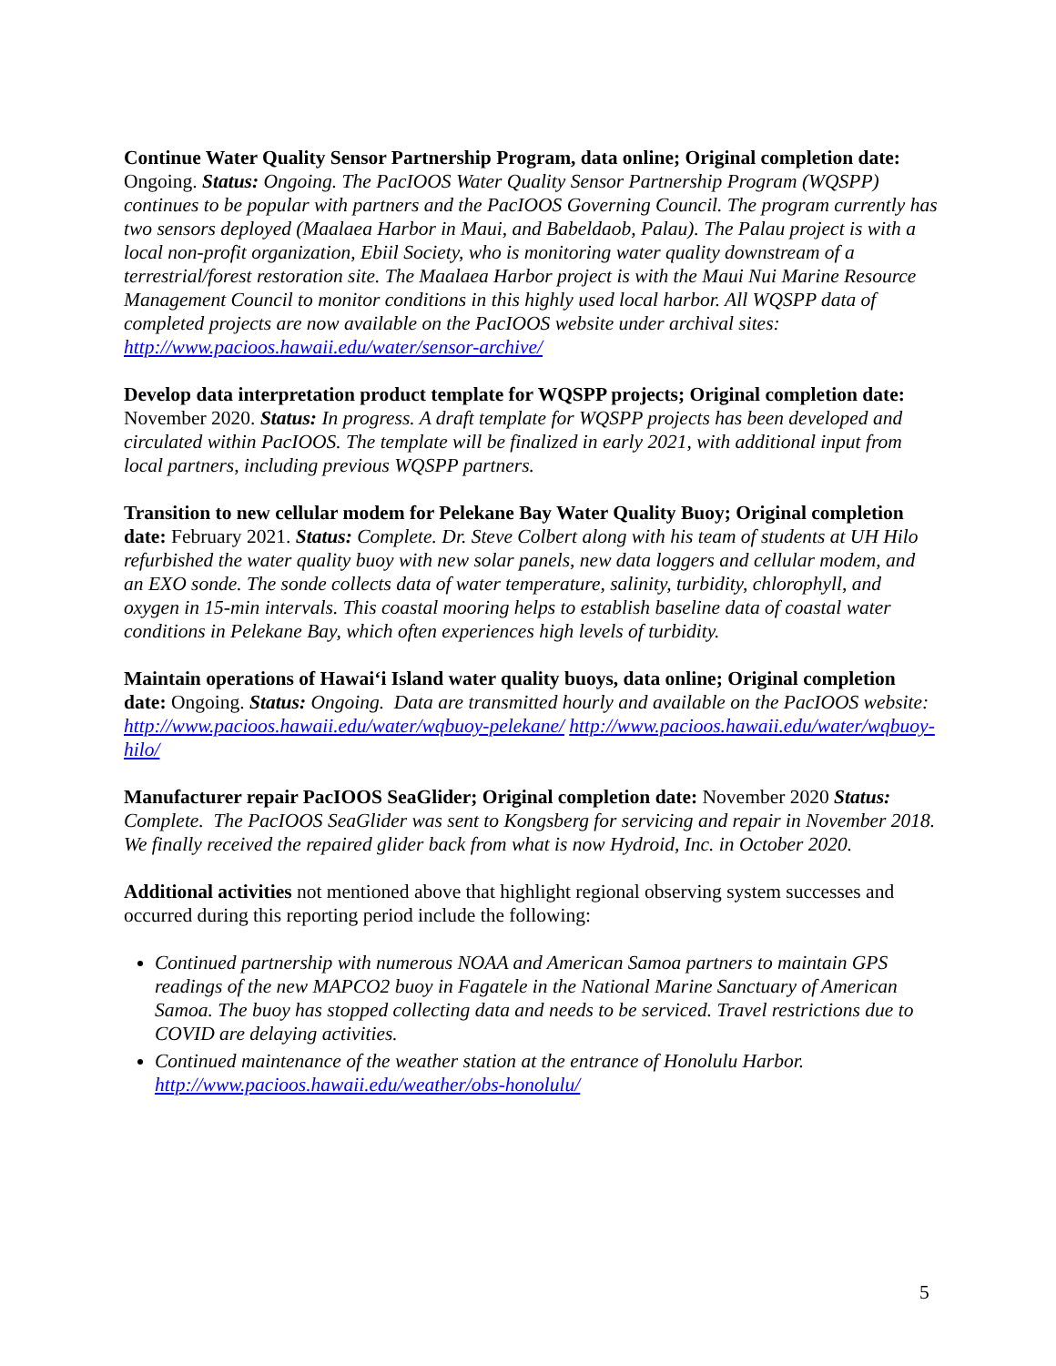Continue Water Quality Sensor Partnership Program, data online; Original completion date: Ongoing. Status: Ongoing. The PacIOOS Water Quality Sensor Partnership Program (WQSPP) continues to be popular with partners and the PacIOOS Governing Council. The program currently has two sensors deployed (Maalaea Harbor in Maui, and Babeldaob, Palau). The Palau project is with a local non-profit organization, Ebiil Society, who is monitoring water quality downstream of a terrestrial/forest restoration site. The Maalaea Harbor project is with the Maui Nui Marine Resource Management Council to monitor conditions in this highly used local harbor. All WQSPP data of completed projects are now available on the PacIOOS website under archival sites: http://www.pacioos.hawaii.edu/water/sensor-archive/
Develop data interpretation product template for WQSPP projects; Original completion date: November 2020. Status: In progress. A draft template for WQSPP projects has been developed and circulated within PacIOOS. The template will be finalized in early 2021, with additional input from local partners, including previous WQSPP partners.
Transition to new cellular modem for Pelekane Bay Water Quality Buoy; Original completion date: February 2021. Status: Complete. Dr. Steve Colbert along with his team of students at UH Hilo refurbished the water quality buoy with new solar panels, new data loggers and cellular modem, and an EXO sonde. The sonde collects data of water temperature, salinity, turbidity, chlorophyll, and oxygen in 15-min intervals. This coastal mooring helps to establish baseline data of coastal water conditions in Pelekane Bay, which often experiences high levels of turbidity.
Maintain operations of Hawai‘i Island water quality buoys, data online; Original completion date: Ongoing. Status: Ongoing. Data are transmitted hourly and available on the PacIOOS website: http://www.pacioos.hawaii.edu/water/wqbuoy-pelekane/ http://www.pacioos.hawaii.edu/water/wqbuoy-hilo/
Manufacturer repair PacIOOS SeaGlider; Original completion date: November 2020 Status: Complete. The PacIOOS SeaGlider was sent to Kongsberg for servicing and repair in November 2018. We finally received the repaired glider back from what is now Hydroid, Inc. in October 2020.
Additional activities not mentioned above that highlight regional observing system successes and occurred during this reporting period include the following:
Continued partnership with numerous NOAA and American Samoa partners to maintain GPS readings of the new MAPCO2 buoy in Fagatele in the National Marine Sanctuary of American Samoa. The buoy has stopped collecting data and needs to be serviced. Travel restrictions due to COVID are delaying activities.
Continued maintenance of the weather station at the entrance of Honolulu Harbor. http://www.pacioos.hawaii.edu/weather/obs-honolulu/
5